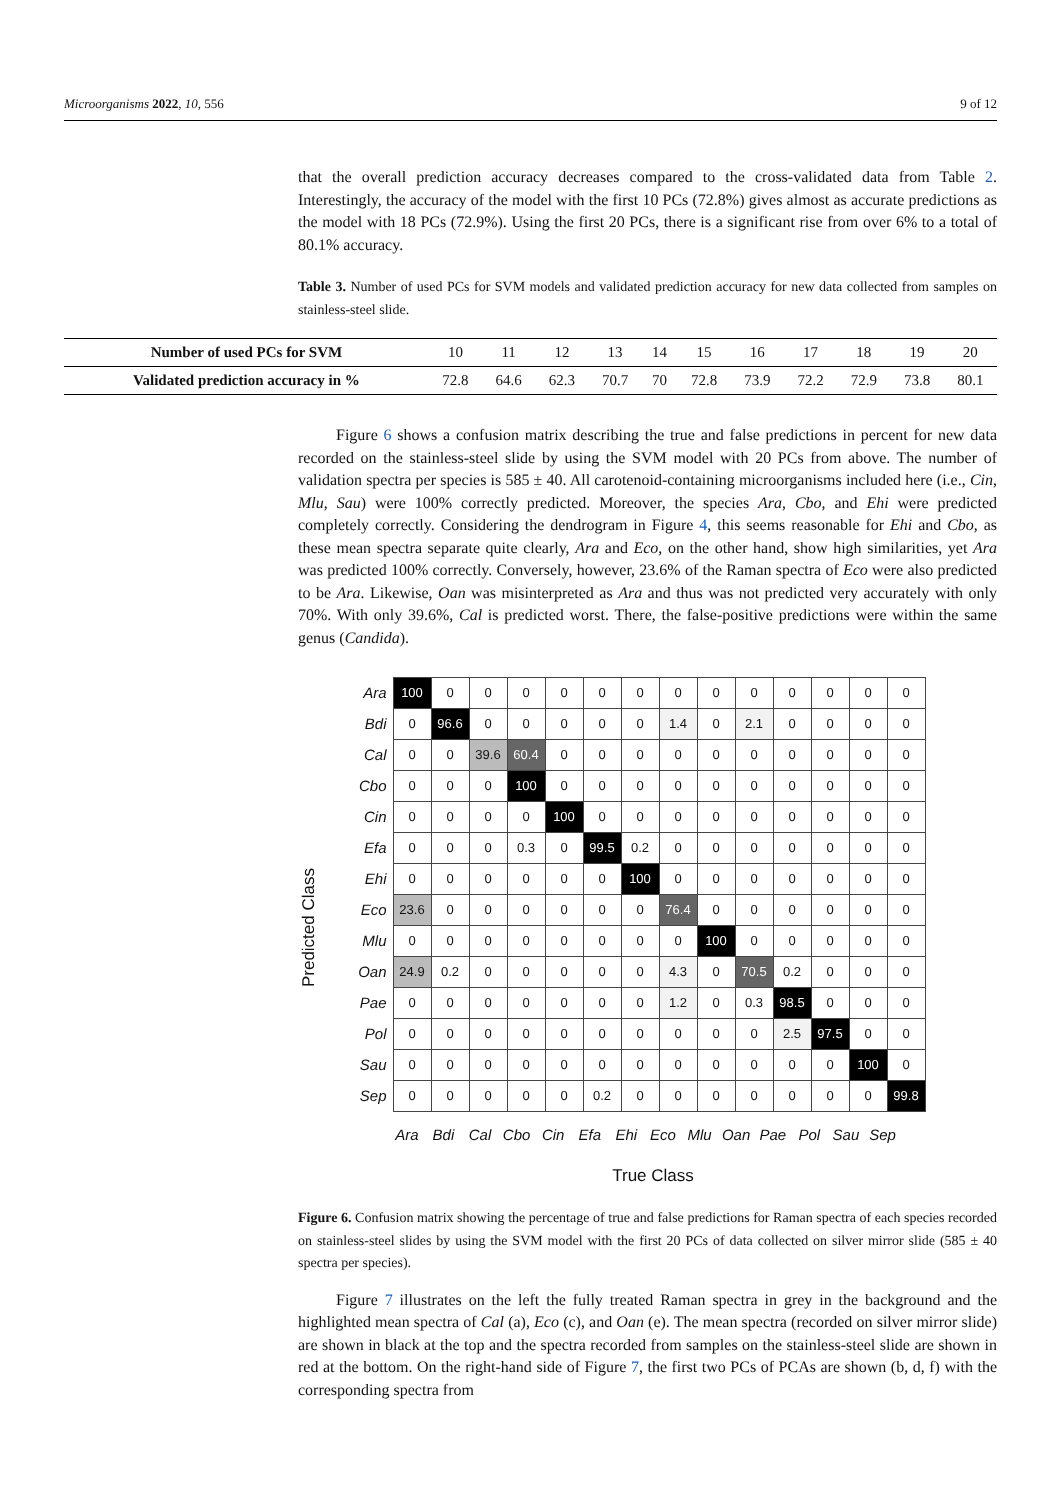Microorganisms 2022, 10, 556 9 of 12
that the overall prediction accuracy decreases compared to the cross-validated data from Table 2. Interestingly, the accuracy of the model with the first 10 PCs (72.8%) gives almost as accurate predictions as the model with 18 PCs (72.9%). Using the first 20 PCs, there is a significant rise from over 6% to a total of 80.1% accuracy.
Table 3. Number of used PCs for SVM models and validated prediction accuracy for new data collected from samples on stainless-steel slide.
| Number of used PCs for SVM | 10 | 11 | 12 | 13 | 14 | 15 | 16 | 17 | 18 | 19 | 20 |
| Validated prediction accuracy in % | 72.8 | 64.6 | 62.3 | 70.7 | 70 | 72.8 | 73.9 | 72.2 | 72.9 | 73.8 | 80.1 |
Figure 6 shows a confusion matrix describing the true and false predictions in percent for new data recorded on the stainless-steel slide by using the SVM model with 20 PCs from above. The number of validation spectra per species is 585 ± 40. All carotenoid-containing microorganisms included here (i.e., Cin, Mlu, Sau) were 100% correctly predicted. Moreover, the species Ara, Cbo, and Ehi were predicted completely correctly. Considering the dendrogram in Figure 4, this seems reasonable for Ehi and Cbo, as these mean spectra separate quite clearly, Ara and Eco, on the other hand, show high similarities, yet Ara was predicted 100% correctly. Conversely, however, 23.6% of the Raman spectra of Eco were also predicted to be Ara. Likewise, Oan was misinterpreted as Ara and thus was not predicted very accurately with only 70%. With only 39.6%, Cal is predicted worst. There, the false-positive predictions were within the same genus (Candida).
Predicted Class
| Ara | 100 | 0 | 0 | 0 | 0 | 0 | 0 | 0 | 0 | 0 | 0 | 0 | 0 | 0 |
| Bdi | 0 | 96.6 | 0 | 0 | 0 | 0 | 0 | 1.4 | 0 | 2.1 | 0 | 0 | 0 | 0 |
| Cal | 0 | 0 | 39.6 | 60.4 | 0 | 0 | 0 | 0 | 0 | 0 | 0 | 0 | 0 | 0 |
| Cbo | 0 | 0 | 0 | 100 | 0 | 0 | 0 | 0 | 0 | 0 | 0 | 0 | 0 | 0 |
| Cin | 0 | 0 | 0 | 0 | 100 | 0 | 0 | 0 | 0 | 0 | 0 | 0 | 0 | 0 |
| Efa | 0 | 0 | 0 | 0.3 | 0 | 99.5 | 0.2 | 0 | 0 | 0 | 0 | 0 | 0 | 0 |
| Ehi | 0 | 0 | 0 | 0 | 0 | 0 | 100 | 0 | 0 | 0 | 0 | 0 | 0 | 0 |
| Eco | 23.6 | 0 | 0 | 0 | 0 | 0 | 0 | 76.4 | 0 | 0 | 0 | 0 | 0 | 0 |
| Mlu | 0 | 0 | 0 | 0 | 0 | 0 | 0 | 0 | 100 | 0 | 0 | 0 | 0 | 0 |
| Oan | 24.9 | 0.2 | 0 | 0 | 0 | 0 | 0 | 4.3 | 0 | 70.5 | 0.2 | 0 | 0 | 0 |
| Pae | 0 | 0 | 0 | 0 | 0 | 0 | 0 | 1.2 | 0 | 0.3 | 98.5 | 0 | 0 | 0 |
| Pol | 0 | 0 | 0 | 0 | 0 | 0 | 0 | 0 | 0 | 0 | 2.5 | 97.5 | 0 | 0 |
| Sau | 0 | 0 | 0 | 0 | 0 | 0 | 0 | 0 | 0 | 0 | 0 | 0 | 100 | 0 |
| Sep | 0 | 0 | 0 | 0 | 0 | 0.2 | 0 | 0 | 0 | 0 | 0 | 0 | 0 | 99.8 |
Ara Bdi Cal Cbo Cin Efa Ehi Eco Mlu Oan Pae Pol Sau Sep
True Class
Figure 6. Confusion matrix showing the percentage of true and false predictions for Raman spectra of each species recorded on stainless-steel slides by using the SVM model with the first 20 PCs of data collected on silver mirror slide (585 ± 40 spectra per species).
Figure 7 illustrates on the left the fully treated Raman spectra in grey in the background and the highlighted mean spectra of Cal (a), Eco (c), and Oan (e). The mean spectra (recorded on silver mirror slide) are shown in black at the top and the spectra recorded from samples on the stainless-steel slide are shown in red at the bottom. On the right-hand side of Figure 7, the first two PCs of PCAs are shown (b, d, f) with the corresponding spectra from